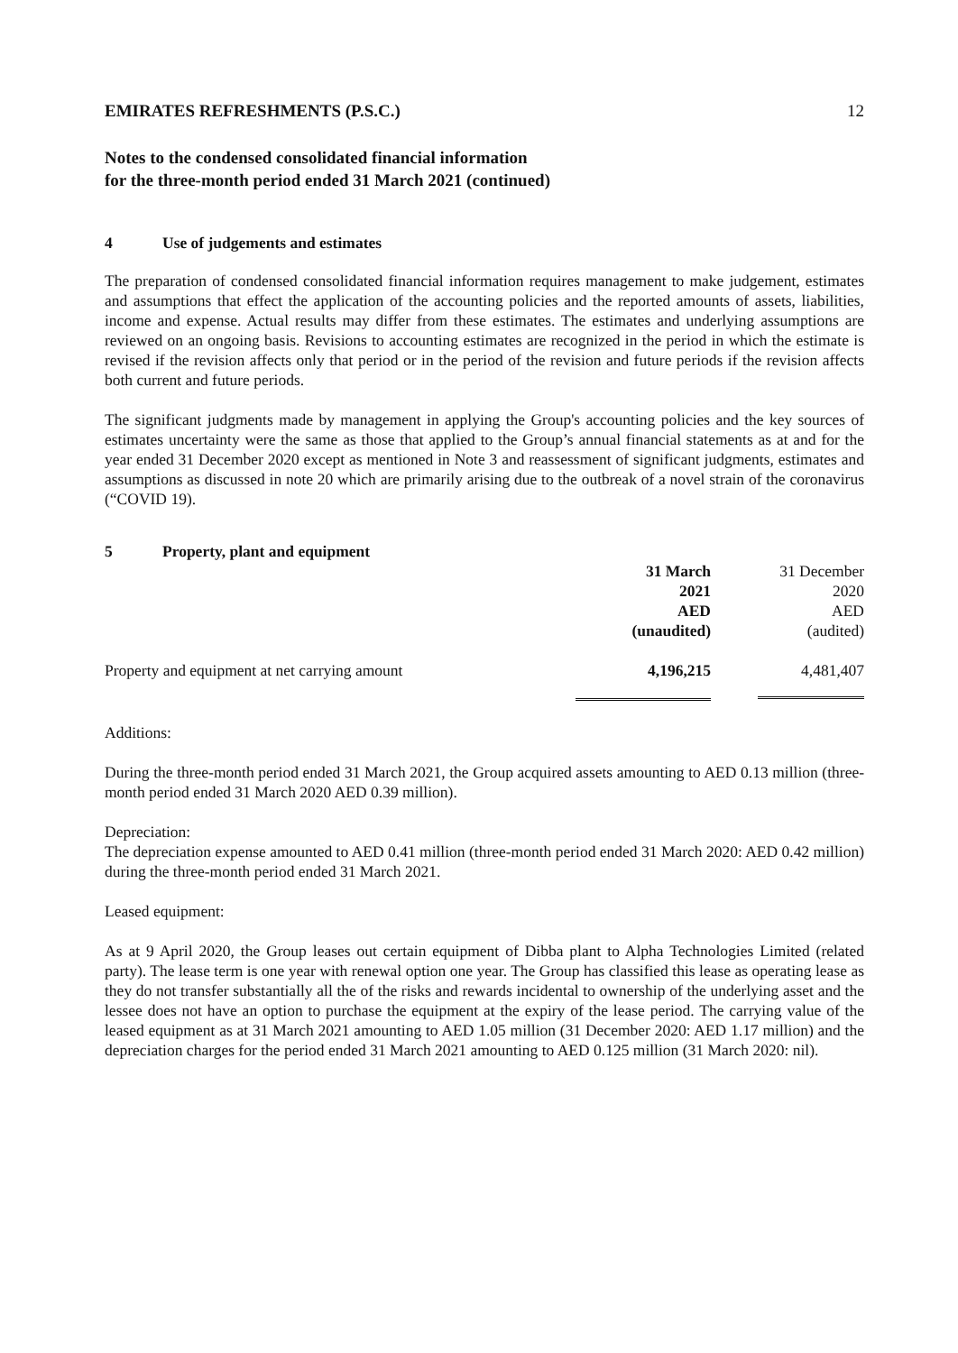EMIRATES REFRESHMENTS (P.S.C.) 12
Notes to the condensed consolidated financial information
for the three-month period ended 31 March 2021 (continued)
4 Use of judgements and estimates
The preparation of condensed consolidated financial information requires management to make judgement, estimates and assumptions that effect the application of the accounting policies and the reported amounts of assets, liabilities, income and expense. Actual results may differ from these estimates. The estimates and underlying assumptions are reviewed on an ongoing basis. Revisions to accounting estimates are recognized in the period in which the estimate is revised if the revision affects only that period or in the period of the revision and future periods if the revision affects both current and future periods.
The significant judgments made by management in applying the Group's accounting policies and the key sources of estimates uncertainty were the same as those that applied to the Group’s annual financial statements as at and for the year ended 31 December 2020 except as mentioned in Note 3 and reassessment of significant judgments, estimates and assumptions as discussed in note 20 which are primarily arising due to the outbreak of a novel strain of the coronavirus (“COVID 19).
5 Property, plant and equipment
| | 31 March 2021 AED (unaudited) | 31 December 2020 AED (audited) |
| --- | --- | --- |
| Property and equipment at net carrying amount | 4,196,215 | 4,481,407 |
Additions:
During the three-month period ended 31 March 2021, the Group acquired assets amounting to AED 0.13 million (three-month period ended 31 March 2020 AED 0.39 million).
Depreciation:
The depreciation expense amounted to AED 0.41 million (three-month period ended 31 March 2020: AED 0.42 million) during the three-month period ended 31 March 2021.
Leased equipment:
As at 9 April 2020, the Group leases out certain equipment of Dibba plant to Alpha Technologies Limited (related party). The lease term is one year with renewal option one year. The Group has classified this lease as operating lease as they do not transfer substantially all the of the risks and rewards incidental to ownership of the underlying asset and the lessee does not have an option to purchase the equipment at the expiry of the lease period. The carrying value of the leased equipment as at 31 March 2021 amounting to AED 1.05 million (31 December 2020: AED 1.17 million) and the depreciation charges for the period ended 31 March 2021 amounting to AED 0.125 million (31 March 2020: nil).